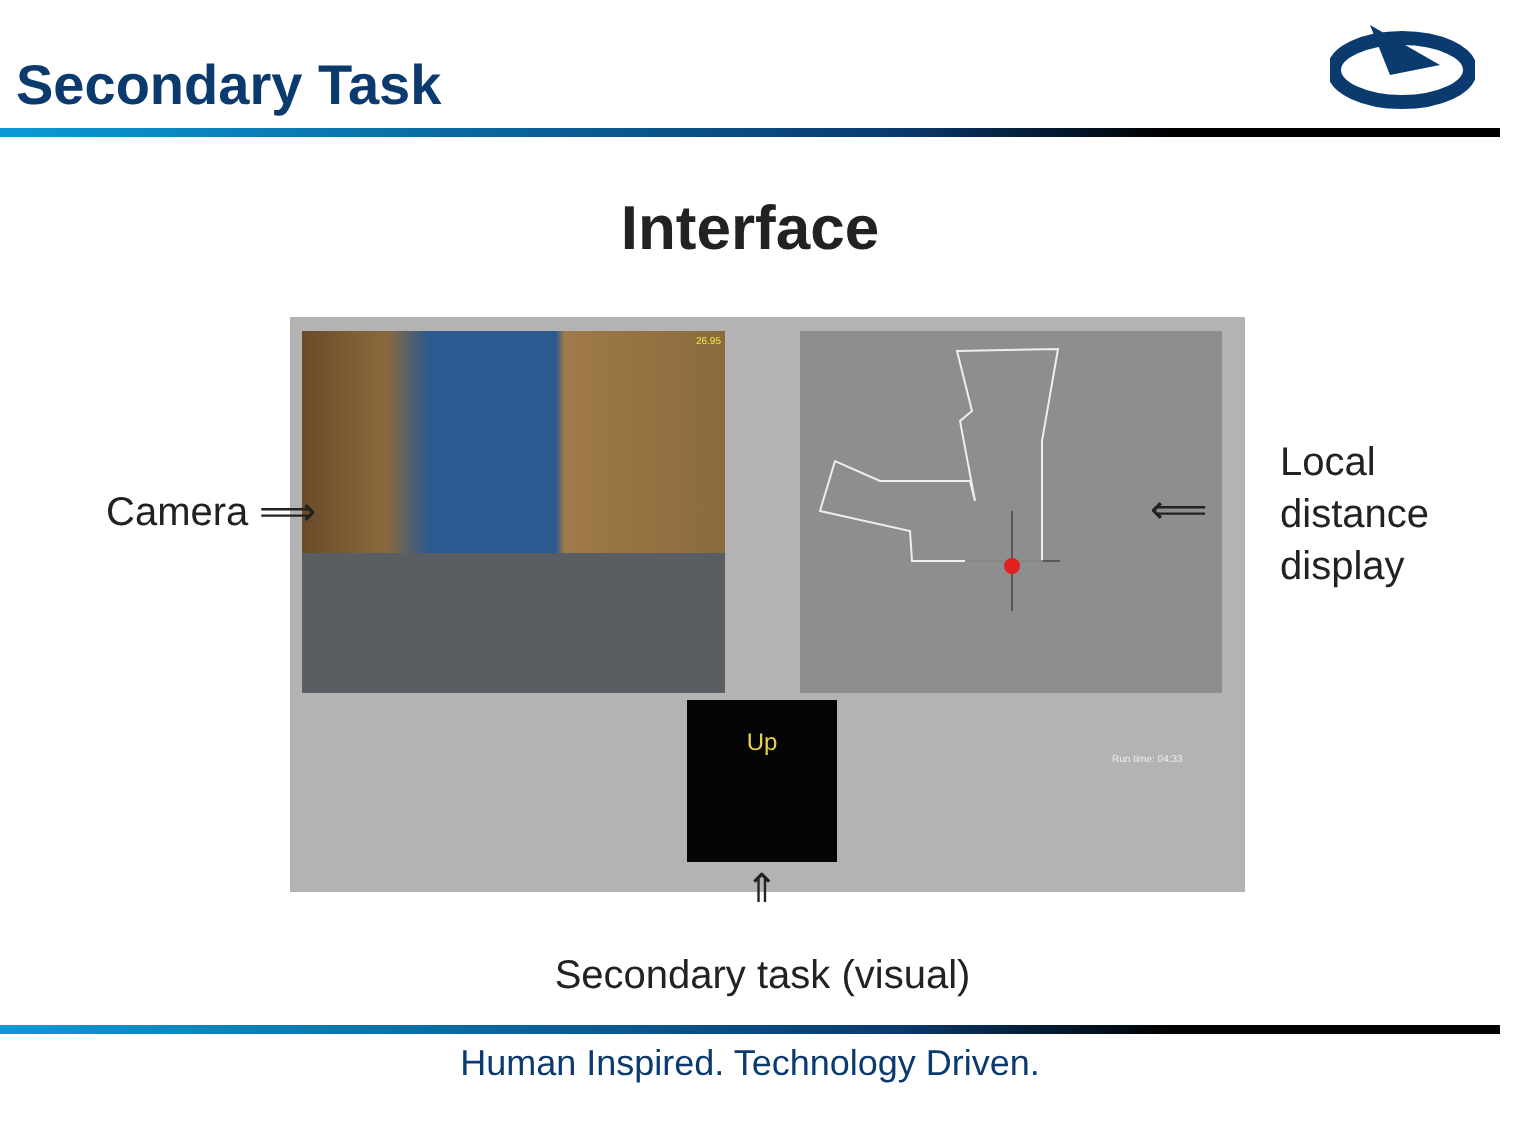Secondary Task
Interface
26.95
Up
Run time: 04:33
Camera ⟹
⟸
Local
distance
display
⇑
Secondary task (visual)
Human Inspired. Technology Driven.